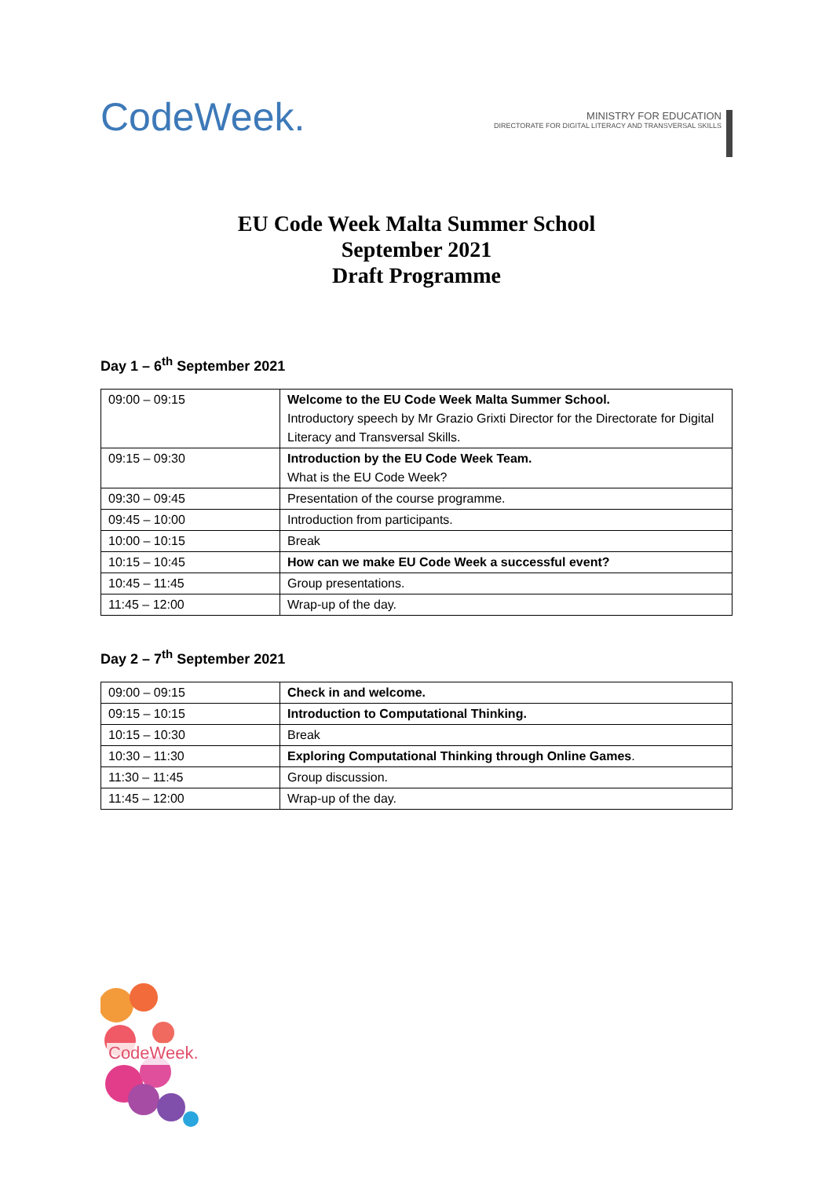CodeWeek.
MINISTRY FOR EDUCATION
DIRECTORATE FOR DIGITAL LITERACY AND TRANSVERSAL SKILLS
EU Code Week Malta Summer School
September 2021
Draft Programme
Day 1 – 6<sup>th</sup> September 2021
| 09:00 – 09:15 | Welcome to the EU Code Week Malta Summer School. Introductory speech by Mr Grazio Grixti Director for the Directorate for Digital Literacy and Transversal Skills. |
| 09:15 – 09:30 | Introduction by the EU Code Week Team. What is the EU Code Week? |
| 09:30 – 09:45 | Presentation of the course programme. |
| 09:45 – 10:00 | Introduction from participants. |
| 10:00 – 10:15 | Break |
| 10:15 – 10:45 | How can we make EU Code Week a successful event? |
| 10:45 – 11:45 | Group presentations. |
| 11:45 – 12:00 | Wrap-up of the day. |
Day 2 – 7<sup>th</sup> September 2021
| 09:00 – 09:15 | Check in and welcome. |
| 09:15 – 10:15 | Introduction to Computational Thinking. |
| 10:15 – 10:30 | Break |
| 10:30 – 11:30 | Exploring Computational Thinking through Online Games . |
| 11:30 – 11:45 | Group discussion. |
| 11:45 – 12:00 | Wrap-up of the day. |
CodeWeek.